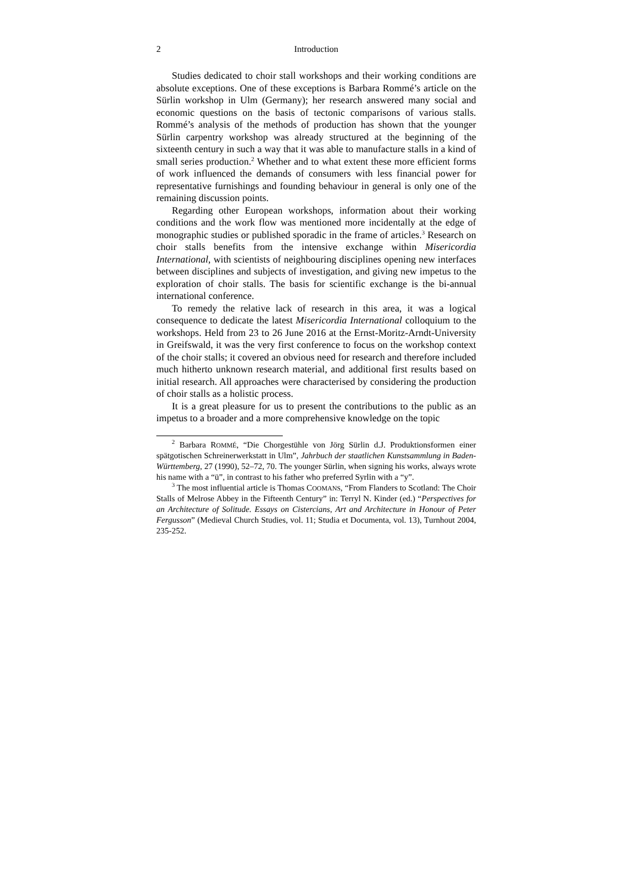2 Introduction
Studies dedicated to choir stall workshops and their working conditions are absolute exceptions. One of these exceptions is Barbara Rommé’s article on the Sürlin workshop in Ulm (Germany); her research answered many social and economic questions on the basis of tectonic comparisons of various stalls. Rommé’s analysis of the methods of production has shown that the younger Sürlin carpentry workshop was already structured at the beginning of the sixteenth century in such a way that it was able to manufacture stalls in a kind of small series production.<sup>2</sup> Whether and to what extent these more efficient forms of work influenced the demands of consumers with less financial power for representative furnishings and founding behaviour in general is only one of the remaining discussion points.
Regarding other European workshops, information about their working conditions and the work flow was mentioned more incidentally at the edge of monographic studies or published sporadic in the frame of articles.<sup>3</sup> Research on choir stalls benefits from the intensive exchange within Misericordia International, with scientists of neighbouring disciplines opening new interfaces between disciplines and subjects of investigation, and giving new impetus to the exploration of choir stalls. The basis for scientific exchange is the bi-annual international conference.
To remedy the relative lack of research in this area, it was a logical consequence to dedicate the latest Misericordia International colloquium to the workshops. Held from 23 to 26 June 2016 at the Ernst-Moritz-Arndt-University in Greifswald, it was the very first conference to focus on the workshop context of the choir stalls; it covered an obvious need for research and therefore included much hitherto unknown research material, and additional first results based on initial research. All approaches were characterised by considering the production of choir stalls as a holistic process.
It is a great pleasure for us to present the contributions to the public as an impetus to a broader and a more comprehensive knowledge on the topic
<sup>2</sup> Barbara ROMMÉ, “Die Chorgestühle von Jörg Sürlin d.J. Produktionsformen einer spätgotischen Schreinerwerkstatt in Ulm”, Jahrbuch der staatlichen Kunstsammlung in Baden-Württemberg, 27 (1990), 52–72, 70. The younger Sürlin, when signing his works, always wrote his name with a “ü”, in contrast to his father who preferred Syrlin with a “y”.
<sup>3</sup> The most influential article is Thomas COOMANS, “From Flanders to Scotland: The Choir Stalls of Melrose Abbey in the Fifteenth Century” in: Terryl N. Kinder (ed.) “Perspectives for an Architecture of Solitude. Essays on Cistercians, Art and Architecture in Honour of Peter Fergusson” (Medieval Church Studies, vol. 11; Studia et Documenta, vol. 13), Turnhout 2004, 235-252.